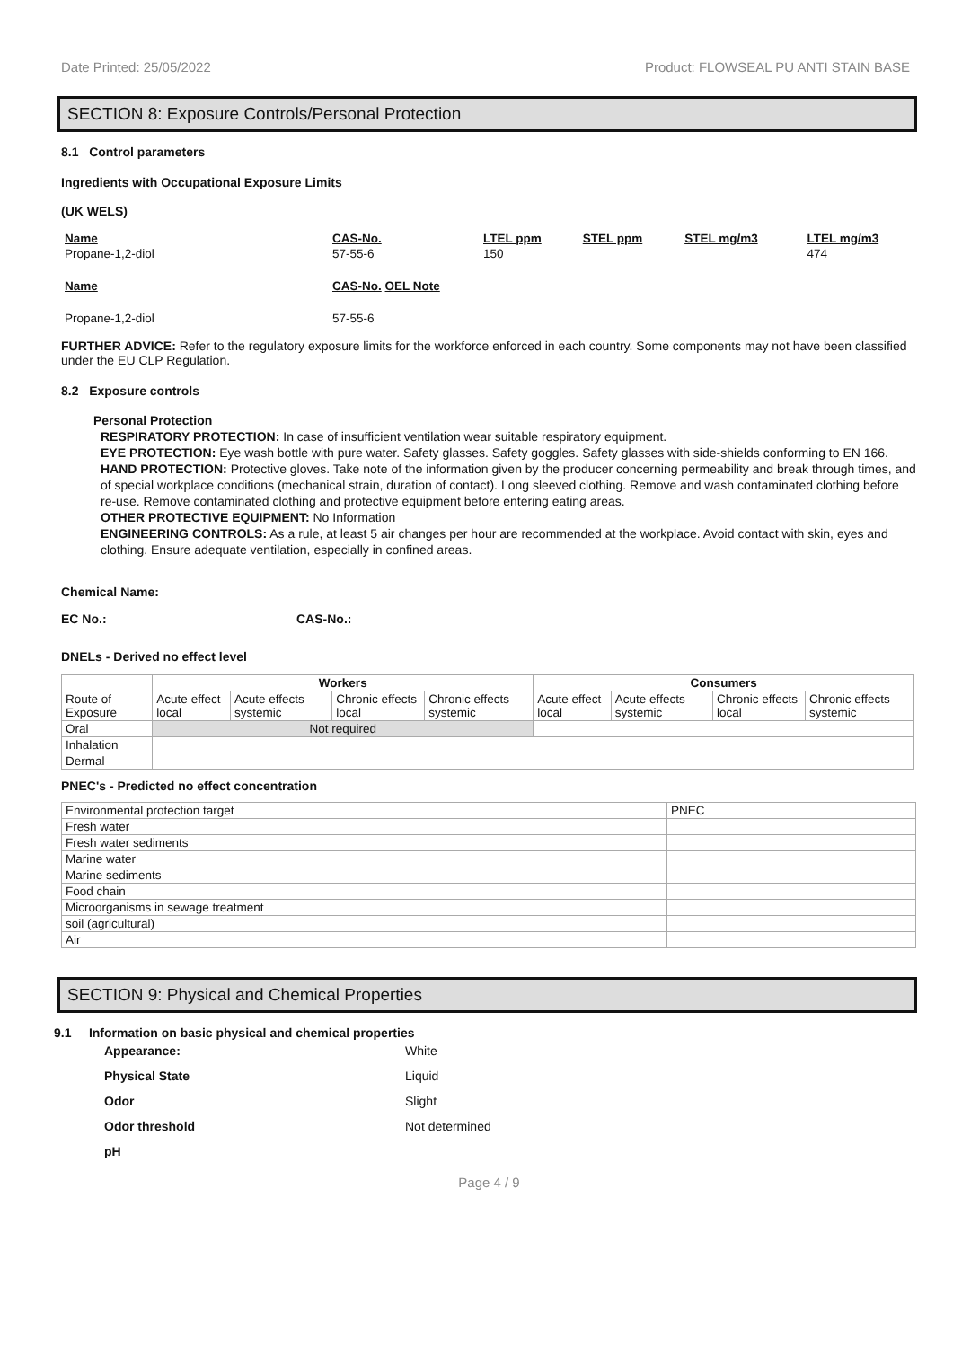Date Printed: 25/05/2022 Product: FLOWSEAL PU ANTI STAIN BASE
SECTION 8: Exposure Controls/Personal Protection
8.1 Control parameters
Ingredients with Occupational Exposure Limits
(UK WELS)
| Name | CAS-No. | LTEL ppm | STEL ppm | STEL mg/m3 | LTEL mg/m3 |
| Propane-1,2-diol | 57-55-6 | 150 | | | 474 |
| Name | CAS-No. OEL Note | | | | |
| Propane-1,2-diol | 57-55-6 | | | | |
FURTHER ADVICE: Refer to the regulatory exposure limits for the workforce enforced in each country. Some components may not have been classified under the EU CLP Regulation.
8.2 Exposure controls
Personal Protection
RESPIRATORY PROTECTION: In case of insufficient ventilation wear suitable respiratory equipment.
EYE PROTECTION: Eye wash bottle with pure water. Safety glasses. Safety goggles. Safety glasses with side-shields conforming to EN 166.
HAND PROTECTION: Protective gloves. Take note of the information given by the producer concerning permeability and break through times, and of special workplace conditions (mechanical strain, duration of contact). Long sleeved clothing. Remove and wash contaminated clothing before re-use. Remove contaminated clothing and protective equipment before entering eating areas.
OTHER PROTECTIVE EQUIPMENT: No Information
ENGINEERING CONTROLS: As a rule, at least 5 air changes per hour are recommended at the workplace. Avoid contact with skin, eyes and clothing. Ensure adequate ventilation, especially in confined areas.
Chemical Name:
EC No.: CAS-No.:
DNELs - Derived no effect level
| | Workers | | | | Consumers | | | |
| --- | --- | --- | --- | --- | --- | --- | --- | --- |
| Route of Exposure | Acute effect local | Acute effects systemic | Chronic effects local | Chronic effects systemic | Acute effect local | Acute effects systemic | Chronic effects local | Chronic effects systemic |
| Oral | Not required | | | | | | | |
| Inhalation | | | | | | | | |
| Dermal | | | | | | | | |
PNEC's - Predicted no effect concentration
| Environmental protection target | PNEC |
| Fresh water | |
| Fresh water sediments | |
| Marine water | |
| Marine sediments | |
| Food chain | |
| Microorganisms in sewage treatment | |
| soil (agricultural) | |
| Air | |
SECTION 9: Physical and Chemical Properties
9.1 Information on basic physical and chemical properties
Appearance: White
Physical State Liquid
Odor Slight
Odor threshold Not determined
pH
Page 4 / 9